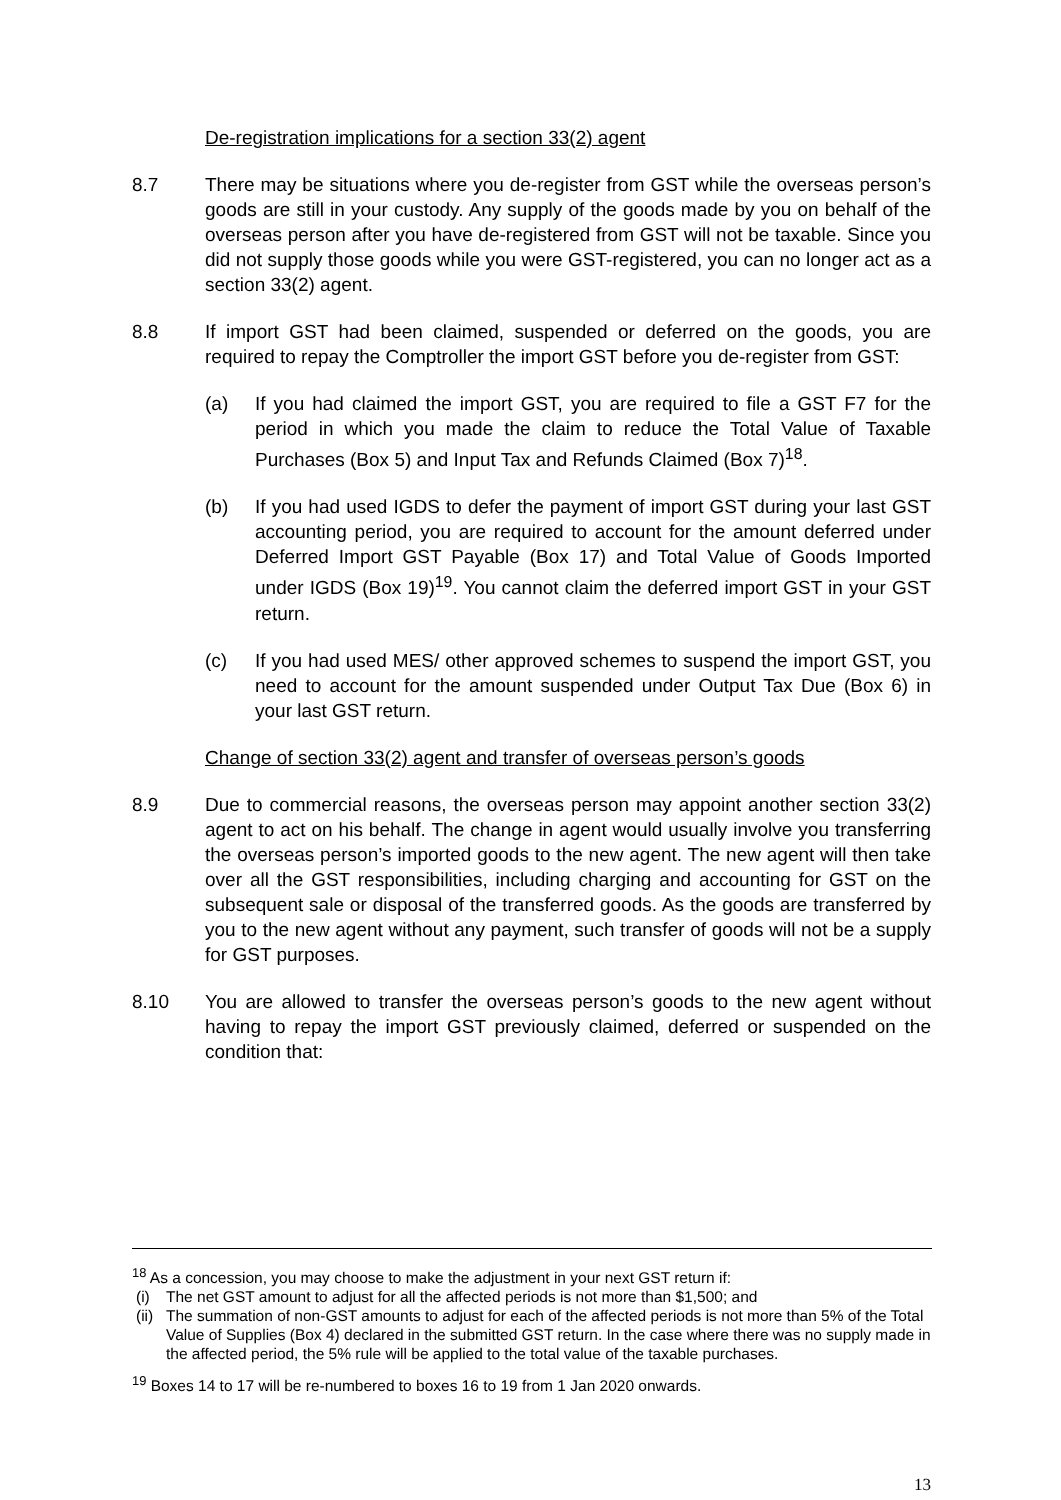De-registration implications for a section 33(2) agent
8.7 There may be situations where you de-register from GST while the overseas person’s goods are still in your custody. Any supply of the goods made by you on behalf of the overseas person after you have de-registered from GST will not be taxable. Since you did not supply those goods while you were GST-registered, you can no longer act as a section 33(2) agent.
8.8 If import GST had been claimed, suspended or deferred on the goods, you are required to repay the Comptroller the import GST before you de-register from GST:
(a) If you had claimed the import GST, you are required to file a GST F7 for the period in which you made the claim to reduce the Total Value of Taxable Purchases (Box 5) and Input Tax and Refunds Claimed (Box 7)<sup>18</sup>.
(b) If you had used IGDS to defer the payment of import GST during your last GST accounting period, you are required to account for the amount deferred under Deferred Import GST Payable (Box 17) and Total Value of Goods Imported under IGDS (Box 19)<sup>19</sup>. You cannot claim the deferred import GST in your GST return.
(c) If you had used MES/ other approved schemes to suspend the import GST, you need to account for the amount suspended under Output Tax Due (Box 6) in your last GST return.
Change of section 33(2) agent and transfer of overseas person’s goods
8.9 Due to commercial reasons, the overseas person may appoint another section 33(2) agent to act on his behalf. The change in agent would usually involve you transferring the overseas person’s imported goods to the new agent. The new agent will then take over all the GST responsibilities, including charging and accounting for GST on the subsequent sale or disposal of the transferred goods. As the goods are transferred by you to the new agent without any payment, such transfer of goods will not be a supply for GST purposes.
8.10 You are allowed to transfer the overseas person’s goods to the new agent without having to repay the import GST previously claimed, deferred or suspended on the condition that:
<sup>18</sup> As a concession, you may choose to make the adjustment in your next GST return if:
(i) The net GST amount to adjust for all the affected periods is not more than $1,500; and
(ii) The summation of non-GST amounts to adjust for each of the affected periods is not more than 5% of the Total Value of Supplies (Box 4) declared in the submitted GST return. In the case where there was no supply made in the affected period, the 5% rule will be applied to the total value of the taxable purchases.
<sup>19</sup> Boxes 14 to 17 will be re-numbered to boxes 16 to 19 from 1 Jan 2020 onwards.
13